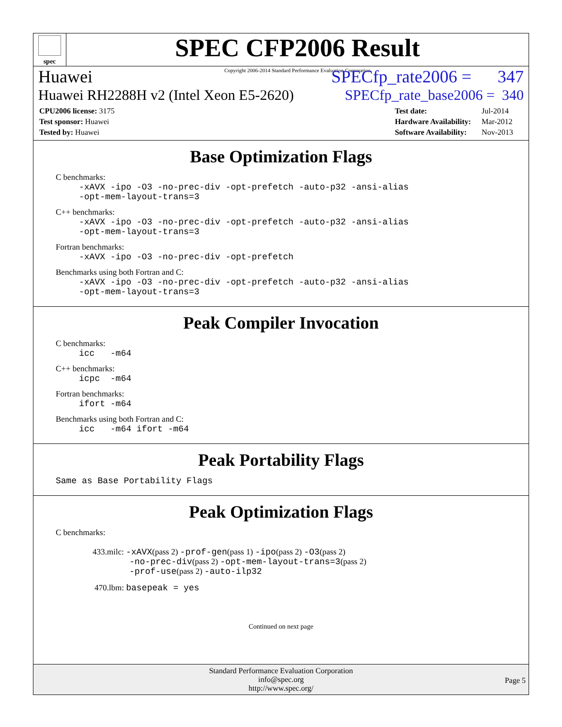spec
SPEC CFP2006 Result
Copyright 2006-2014 Standard Performance Evaluation Corporation
Huawei SPECfp_rate2006 = 347
Huawei RH2288H v2 (Intel Xeon E5-2620) SPECfp_rate_base2006 = 340
| CPU2006 license: 3175 |
| Test sponsor: Huawei |
| Tested by: Huawei |
| Test date: | Jul-2014 |
| Hardware Availability: | Mar-2012 |
| Software Availability: | Nov-2013 |
Base Optimization Flags
C benchmarks:
-xAVX -ipo -O3 -no-prec-div -opt-prefetch -auto-p32 -ansi-alias
-opt-mem-layout-trans=3
C++ benchmarks:
-xAVX -ipo -O3 -no-prec-div -opt-prefetch -auto-p32 -ansi-alias
-opt-mem-layout-trans=3
Fortran benchmarks:
-xAVX -ipo -O3 -no-prec-div -opt-prefetch
Benchmarks using both Fortran and C:
-xAVX -ipo -O3 -no-prec-div -opt-prefetch -auto-p32 -ansi-alias
-opt-mem-layout-trans=3
Peak Compiler Invocation
C benchmarks:
icc -m64
C++ benchmarks:
icpc -m64
Fortran benchmarks:
ifort -m64
Benchmarks using both Fortran and C:
icc -m64 ifort -m64
Peak Portability Flags
Same as Base Portability Flags
Peak Optimization Flags
C benchmarks:
433.milc: -xAVX(pass 2) -prof-gen(pass 1) -ipo(pass 2) -O3(pass 2)
-no-prec-div(pass 2) -opt-mem-layout-trans=3(pass 2)
-prof-use(pass 2) -auto-ilp32
470.lbm: basepeak = yes
Continued on next page
Standard Performance Evaluation Corporation
info@spec.org
http://www.spec.org/
Page 5